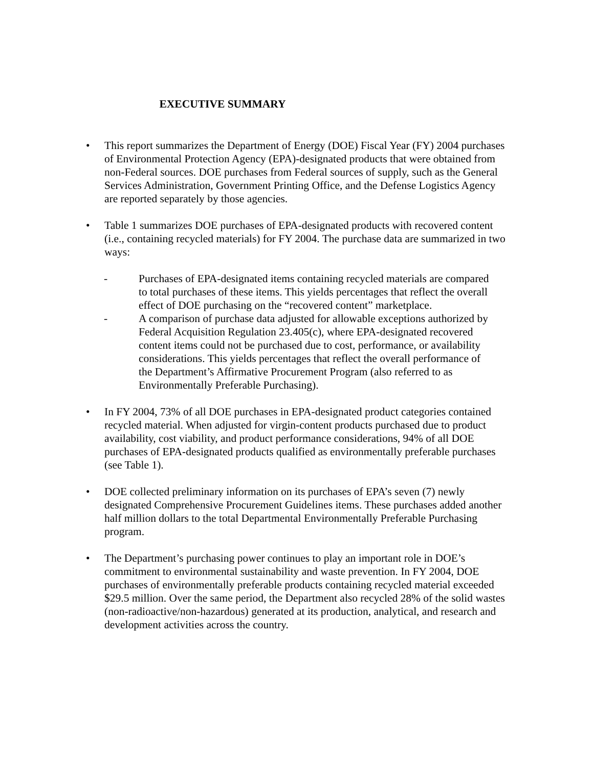EXECUTIVE SUMMARY
• This report summarizes the Department of Energy (DOE) Fiscal Year (FY) 2004 purchases of Environmental Protection Agency (EPA)-designated products that were obtained from non-Federal sources. DOE purchases from Federal sources of supply, such as the General Services Administration, Government Printing Office, and the Defense Logistics Agency are reported separately by those agencies.
• Table 1 summarizes DOE purchases of EPA-designated products with recovered content (i.e., containing recycled materials) for FY 2004. The purchase data are summarized in two ways:
- Purchases of EPA-designated items containing recycled materials are compared to total purchases of these items. This yields percentages that reflect the overall effect of DOE purchasing on the “recovered content” marketplace.
- A comparison of purchase data adjusted for allowable exceptions authorized by Federal Acquisition Regulation 23.405(c), where EPA-designated recovered content items could not be purchased due to cost, performance, or availability considerations. This yields percentages that reflect the overall performance of the Department’s Affirmative Procurement Program (also referred to as Environmentally Preferable Purchasing).
• In FY 2004, 73% of all DOE purchases in EPA-designated product categories contained recycled material. When adjusted for virgin-content products purchased due to product availability, cost viability, and product performance considerations, 94% of all DOE purchases of EPA-designated products qualified as environmentally preferable purchases (see Table 1).
• DOE collected preliminary information on its purchases of EPA’s seven (7) newly designated Comprehensive Procurement Guidelines items. These purchases added another half million dollars to the total Departmental Environmentally Preferable Purchasing program.
• The Department’s purchasing power continues to play an important role in DOE’s commitment to environmental sustainability and waste prevention. In FY 2004, DOE purchases of environmentally preferable products containing recycled material exceeded $29.5 million. Over the same period, the Department also recycled 28% of the solid wastes (non-radioactive/non-hazardous) generated at its production, analytical, and research and development activities across the country.